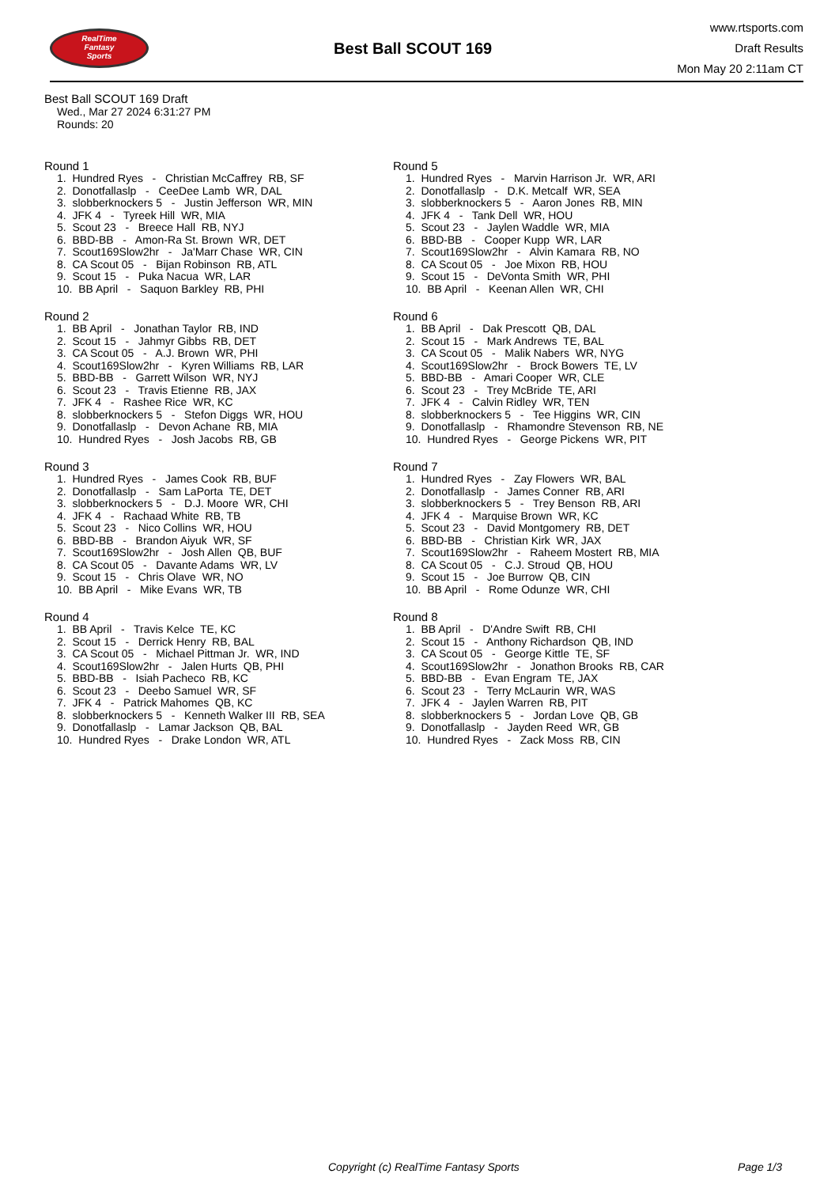RealTime
Fantasy
Sports
Best Ball SCOUT 169
www.rtsports.com
Draft Results
Mon May 20 2:11am CT
Best Ball SCOUT 169 Draft
Wed., Mar 27 2024 6:31:27 PM
Rounds: 20
Round 1
1. Hundred Ryes - Christian McCaffrey RB, SF 2. Donotfallaslp - CeeDee Lamb WR, DAL 3. slobberknockers 5 - Justin Jefferson WR, MIN 4. JFK 4 - Tyreek Hill WR, MIA 5. Scout 23 - Breece Hall RB, NYJ 6. BBD-BB - Amon-Ra St. Brown WR, DET 7. Scout169Slow2hr - Ja'Marr Chase WR, CIN 8. CA Scout 05 - Bijan Robinson RB, ATL 9. Scout 15 - Puka Nacua WR, LAR 10. BB April - Saquon Barkley RB, PHI
Round 2
1. BB April - Jonathan Taylor RB, IND 2. Scout 15 - Jahmyr Gibbs RB, DET 3. CA Scout 05 - A.J. Brown WR, PHI 4. Scout169Slow2hr - Kyren Williams RB, LAR 5. BBD-BB - Garrett Wilson WR, NYJ 6. Scout 23 - Travis Etienne RB, JAX 7. JFK 4 - Rashee Rice WR, KC 8. slobberknockers 5 - Stefon Diggs WR, HOU 9. Donotfallaslp - Devon Achane RB, MIA 10. Hundred Ryes - Josh Jacobs RB, GB
Round 3
1. Hundred Ryes - James Cook RB, BUF 2. Donotfallaslp - Sam LaPorta TE, DET 3. slobberknockers 5 - D.J. Moore WR, CHI 4. JFK 4 - Rachaad White RB, TB 5. Scout 23 - Nico Collins WR, HOU 6. BBD-BB - Brandon Aiyuk WR, SF 7. Scout169Slow2hr - Josh Allen QB, BUF 8. CA Scout 05 - Davante Adams WR, LV 9. Scout 15 - Chris Olave WR, NO 10. BB April - Mike Evans WR, TB
Round 4
1. BB April - Travis Kelce TE, KC 2. Scout 15 - Derrick Henry RB, BAL 3. CA Scout 05 - Michael Pittman Jr. WR, IND 4. Scout169Slow2hr - Jalen Hurts QB, PHI 5. BBD-BB - Isiah Pacheco RB, KC 6. Scout 23 - Deebo Samuel WR, SF 7. JFK 4 - Patrick Mahomes QB, KC 8. slobberknockers 5 - Kenneth Walker III RB, SEA 9. Donotfallaslp - Lamar Jackson QB, BAL 10. Hundred Ryes - Drake London WR, ATL
Round 5
1. Hundred Ryes - Marvin Harrison Jr. WR, ARI 2. Donotfallaslp - D.K. Metcalf WR, SEA 3. slobberknockers 5 - Aaron Jones RB, MIN 4. JFK 4 - Tank Dell WR, HOU 5. Scout 23 - Jaylen Waddle WR, MIA 6. BBD-BB - Cooper Kupp WR, LAR 7. Scout169Slow2hr - Alvin Kamara RB, NO 8. CA Scout 05 - Joe Mixon RB, HOU 9. Scout 15 - DeVonta Smith WR, PHI 10. BB April - Keenan Allen WR, CHI
Round 6
1. BB April - Dak Prescott QB, DAL 2. Scout 15 - Mark Andrews TE, BAL 3. CA Scout 05 - Malik Nabers WR, NYG 4. Scout169Slow2hr - Brock Bowers TE, LV 5. BBD-BB - Amari Cooper WR, CLE 6. Scout 23 - Trey McBride TE, ARI 7. JFK 4 - Calvin Ridley WR, TEN 8. slobberknockers 5 - Tee Higgins WR, CIN 9. Donotfallaslp - Rhamondre Stevenson RB, NE 10. Hundred Ryes - George Pickens WR, PIT
Round 7
1. Hundred Ryes - Zay Flowers WR, BAL 2. Donotfallaslp - James Conner RB, ARI 3. slobberknockers 5 - Trey Benson RB, ARI 4. JFK 4 - Marquise Brown WR, KC 5. Scout 23 - David Montgomery RB, DET 6. BBD-BB - Christian Kirk WR, JAX 7. Scout169Slow2hr - Raheem Mostert RB, MIA 8. CA Scout 05 - C.J. Stroud QB, HOU 9. Scout 15 - Joe Burrow QB, CIN 10. BB April - Rome Odunze WR, CHI
Round 8
1. BB April - D'Andre Swift RB, CHI 2. Scout 15 - Anthony Richardson QB, IND 3. CA Scout 05 - George Kittle TE, SF 4. Scout169Slow2hr - Jonathon Brooks RB, CAR 5. BBD-BB - Evan Engram TE, JAX 6. Scout 23 - Terry McLaurin WR, WAS 7. JFK 4 - Jaylen Warren RB, PIT 8. slobberknockers 5 - Jordan Love QB, GB 9. Donotfallaslp - Jayden Reed WR, GB 10. Hundred Ryes - Zack Moss RB, CIN
Copyright (c) RealTime Fantasy Sports Page 1/3